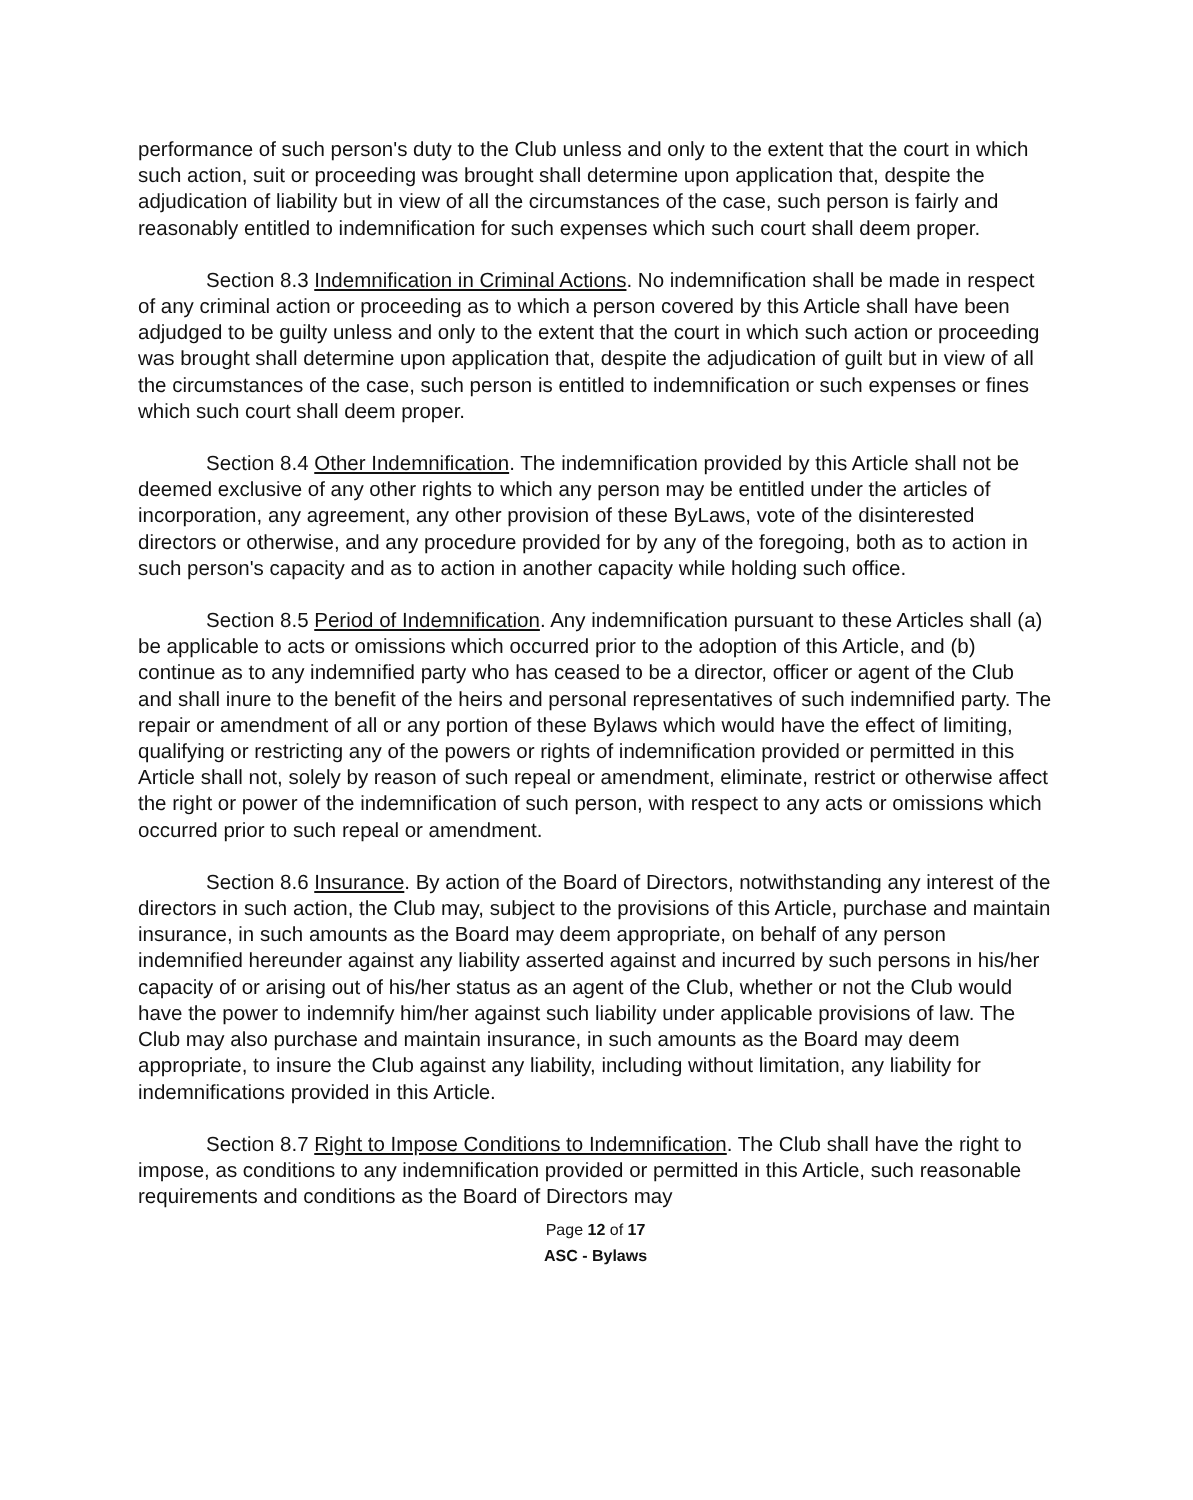performance of such person's duty to the Club unless and only to the extent that the court in which such action, suit or proceeding was brought shall determine upon application that, despite the adjudication of liability but in view of all the circumstances of the case, such person is fairly and reasonably entitled to indemnification for such expenses which such court shall deem proper.
Section 8.3 Indemnification in Criminal Actions. No indemnification shall be made in respect of any criminal action or proceeding as to which a person covered by this Article shall have been adjudged to be guilty unless and only to the extent that the court in which such action or proceeding was brought shall determine upon application that, despite the adjudication of guilt but in view of all the circumstances of the case, such person is entitled to indemnification or such expenses or fines which such court shall deem proper.
Section 8.4 Other Indemnification. The indemnification provided by this Article shall not be deemed exclusive of any other rights to which any person may be entitled under the articles of incorporation, any agreement, any other provision of these ByLaws, vote of the disinterested directors or otherwise, and any procedure provided for by any of the foregoing, both as to action in such person's capacity and as to action in another capacity while holding such office.
Section 8.5 Period of Indemnification. Any indemnification pursuant to these Articles shall (a) be applicable to acts or omissions which occurred prior to the adoption of this Article, and (b) continue as to any indemnified party who has ceased to be a director, officer or agent of the Club and shall inure to the benefit of the heirs and personal representatives of such indemnified party. The repair or amendment of all or any portion of these Bylaws which would have the effect of limiting, qualifying or restricting any of the powers or rights of indemnification provided or permitted in this Article shall not, solely by reason of such repeal or amendment, eliminate, restrict or otherwise affect the right or power of the indemnification of such person, with respect to any acts or omissions which occurred prior to such repeal or amendment.
Section 8.6 Insurance. By action of the Board of Directors, notwithstanding any interest of the directors in such action, the Club may, subject to the provisions of this Article, purchase and maintain insurance, in such amounts as the Board may deem appropriate, on behalf of any person indemnified hereunder against any liability asserted against and incurred by such persons in his/her capacity of or arising out of his/her status as an agent of the Club, whether or not the Club would have the power to indemnify him/her against such liability under applicable provisions of law. The Club may also purchase and maintain insurance, in such amounts as the Board may deem appropriate, to insure the Club against any liability, including without limitation, any liability for indemnifications provided in this Article.
Section 8.7 Right to Impose Conditions to Indemnification. The Club shall have the right to impose, as conditions to any indemnification provided or permitted in this Article, such reasonable requirements and conditions as the Board of Directors may
Page 12 of 17
ASC - Bylaws